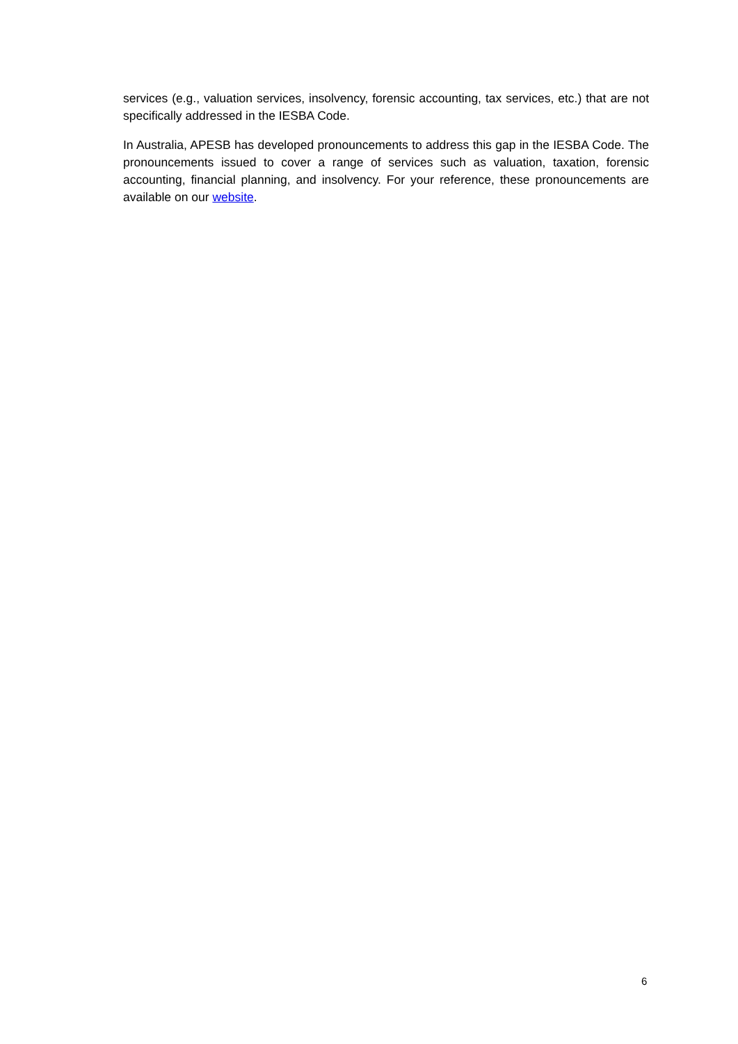services (e.g., valuation services, insolvency, forensic accounting, tax services, etc.) that are not specifically addressed in the IESBA Code.
In Australia, APESB has developed pronouncements to address this gap in the IESBA Code. The pronouncements issued to cover a range of services such as valuation, taxation, forensic accounting, financial planning, and insolvency. For your reference, these pronouncements are available on our website.
6